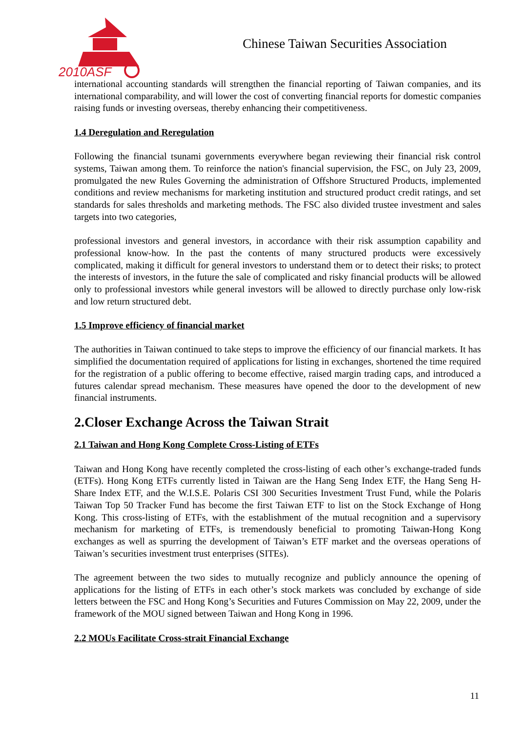2010ASF
Chinese Taiwan Securities Association
international accounting standards will strengthen the financial reporting of Taiwan companies, and its international comparability, and will lower the cost of converting financial reports for domestic companies raising funds or investing overseas, thereby enhancing their competitiveness.
1.4 Deregulation and Reregulation
Following the financial tsunami governments everywhere began reviewing their financial risk control systems, Taiwan among them. To reinforce the nation's financial supervision, the FSC, on July 23, 2009, promulgated the new Rules Governing the administration of Offshore Structured Products, implemented conditions and review mechanisms for marketing institution and structured product credit ratings, and set standards for sales thresholds and marketing methods. The FSC also divided trustee investment and sales targets into two categories,
professional investors and general investors, in accordance with their risk assumption capability and professional know-how. In the past the contents of many structured products were excessively complicated, making it difficult for general investors to understand them or to detect their risks; to protect the interests of investors, in the future the sale of complicated and risky financial products will be allowed only to professional investors while general investors will be allowed to directly purchase only low-risk and low return structured debt.
1.5 Improve efficiency of financial market
The authorities in Taiwan continued to take steps to improve the efficiency of our financial markets. It has simplified the documentation required of applications for listing in exchanges, shortened the time required for the registration of a public offering to become effective, raised margin trading caps, and introduced a futures calendar spread mechanism. These measures have opened the door to the development of new financial instruments.
2.Closer Exchange Across the Taiwan Strait
2.1 Taiwan and Hong Kong Complete Cross-Listing of ETFs
Taiwan and Hong Kong have recently completed the cross-listing of each other’s exchange-traded funds (ETFs). Hong Kong ETFs currently listed in Taiwan are the Hang Seng Index ETF, the Hang Seng H-Share Index ETF, and the W.I.S.E. Polaris CSI 300 Securities Investment Trust Fund, while the Polaris Taiwan Top 50 Tracker Fund has become the first Taiwan ETF to list on the Stock Exchange of Hong Kong. This cross-listing of ETFs, with the establishment of the mutual recognition and a supervisory mechanism for marketing of ETFs, is tremendously beneficial to promoting Taiwan-Hong Kong exchanges as well as spurring the development of Taiwan’s ETF market and the overseas operations of Taiwan’s securities investment trust enterprises (SITEs).
The agreement between the two sides to mutually recognize and publicly announce the opening of applications for the listing of ETFs in each other’s stock markets was concluded by exchange of side letters between the FSC and Hong Kong’s Securities and Futures Commission on May 22, 2009, under the framework of the MOU signed between Taiwan and Hong Kong in 1996.
2.2 MOUs Facilitate Cross-strait Financial Exchange
11